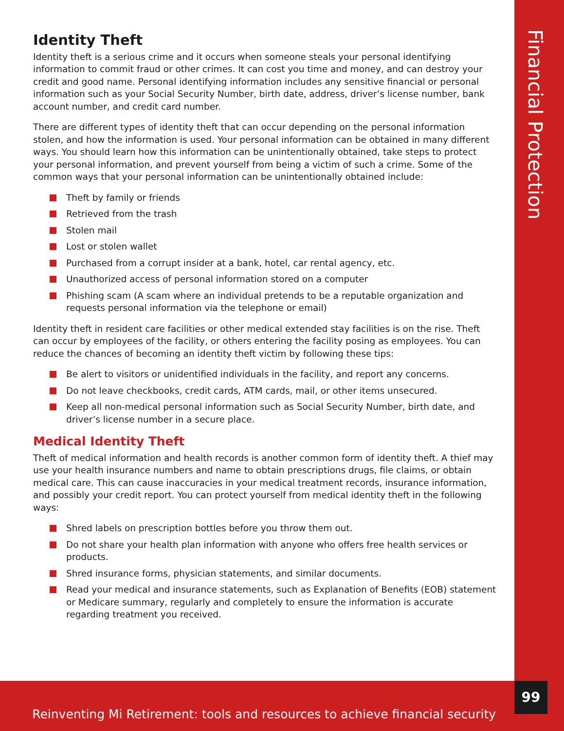Identity Theft
Identity theft is a serious crime and it occurs when someone steals your personal identifying information to commit fraud or other crimes. It can cost you time and money, and can destroy your credit and good name. Personal identifying information includes any sensitive financial or personal information such as your Social Security Number, birth date, address, driver’s license number, bank account number, and credit card number.
There are different types of identity theft that can occur depending on the personal information stolen, and how the information is used. Your personal information can be obtained in many different ways. You should learn how this information can be unintentionally obtained, take steps to protect your personal information, and prevent yourself from being a victim of such a crime. Some of the common ways that your personal information can be unintentionally obtained include:
Theft by family or friends
Retrieved from the trash
Stolen mail
Lost or stolen wallet
Purchased from a corrupt insider at a bank, hotel, car rental agency, etc.
Unauthorized access of personal information stored on a computer
Phishing scam (A scam where an individual pretends to be a reputable organization and requests personal information via the telephone or email)
Identity theft in resident care facilities or other medical extended stay facilities is on the rise. Theft can occur by employees of the facility, or others entering the facility posing as employees. You can reduce the chances of becoming an identity theft victim by following these tips:
Be alert to visitors or unidentified individuals in the facility, and report any concerns.
Do not leave checkbooks, credit cards, ATM cards, mail, or other items unsecured.
Keep all non-medical personal information such as Social Security Number, birth date, and driver’s license number in a secure place.
Medical Identity Theft
Theft of medical information and health records is another common form of identity theft. A thief may use your health insurance numbers and name to obtain prescriptions drugs, file claims, or obtain medical care. This can cause inaccuracies in your medical treatment records, insurance information, and possibly your credit report. You can protect yourself from medical identity theft in the following ways:
Shred labels on prescription bottles before you throw them out.
Do not share your health plan information with anyone who offers free health services or products.
Shred insurance forms, physician statements, and similar documents.
Read your medical and insurance statements, such as Explanation of Benefits (EOB) statement or Medicare summary, regularly and completely to ensure the information is accurate regarding treatment you received.
Financial Protection
Reinventing Mi Retirement: tools and resources to achieve financial security
99